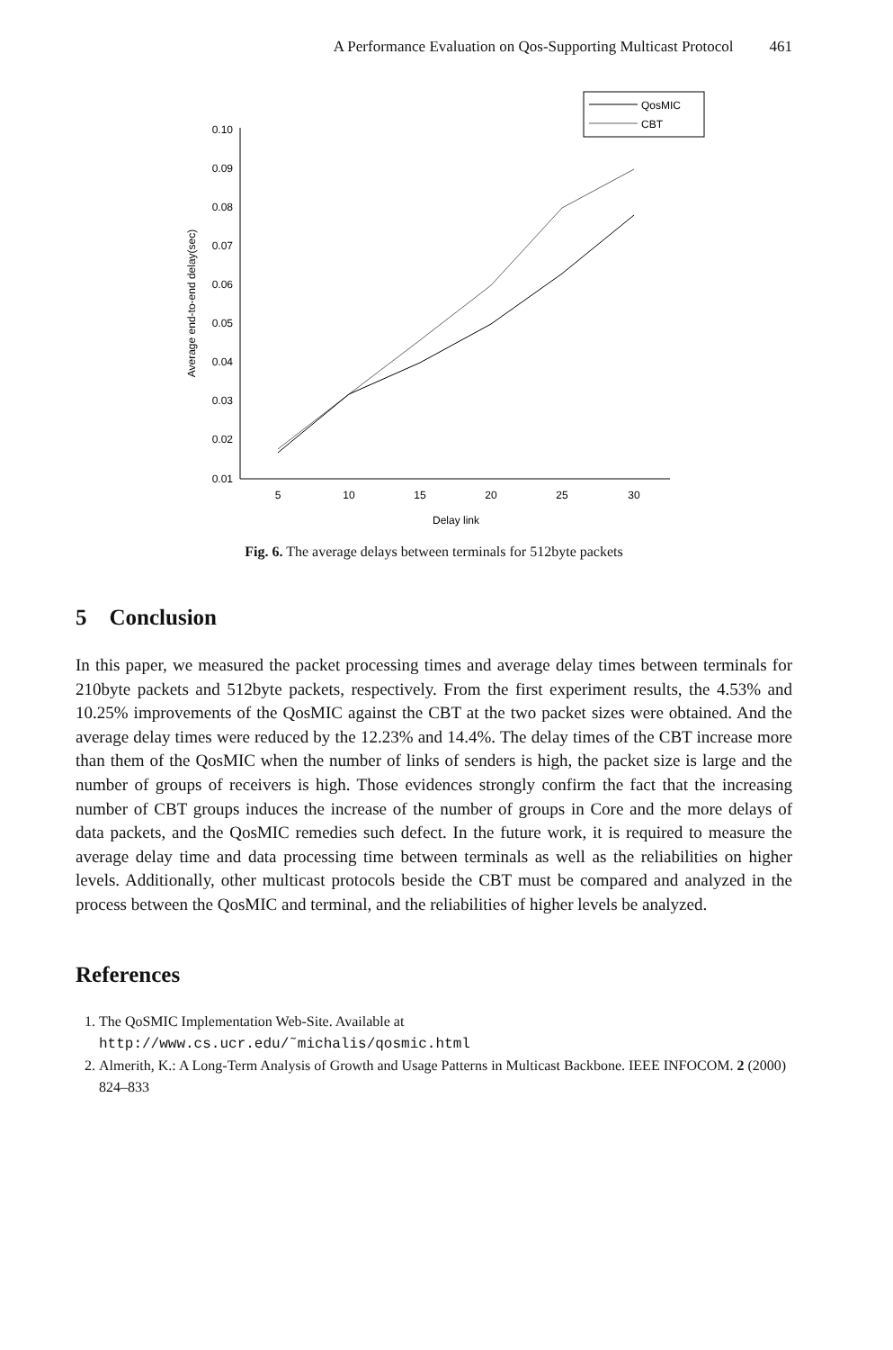A Performance Evaluation on Qos-Supporting Multicast Protocol 461
0.10
0.09
0.08
0.07
0.06
0.05
0.04
0.03
0.02
0.01
5
10
15
20
25
30
Delay link
Average end-to-end delay(sec)
QosMIC
CBT
Fig. 6. The average delays between terminals for 512byte packets
5 Conclusion
In this paper, we measured the packet processing times and average delay times between terminals for 210byte packets and 512byte packets, respectively. From the first experiment results, the 4.53% and 10.25% improvements of the QosMIC against the CBT at the two packet sizes were obtained. And the average delay times were reduced by the 12.23% and 14.4%. The delay times of the CBT increase more than them of the QosMIC when the number of links of senders is high, the packet size is large and the number of groups of receivers is high. Those evidences strongly confirm the fact that the increasing number of CBT groups induces the increase of the number of groups in Core and the more delays of data packets, and the QosMIC remedies such defect. In the future work, it is required to measure the average delay time and data processing time between terminals as well as the reliabilities on higher levels. Additionally, other multicast protocols beside the CBT must be compared and analyzed in the process between the QosMIC and terminal, and the reliabilities of higher levels be analyzed.
References
1. The QoSMIC Implementation Web-Site. Available at
http://www.cs.ucr.edu/˜michalis/qosmic.html
2. Almerith, K.: A Long-Term Analysis of Growth and Usage Patterns in Multicast Backbone. IEEE INFOCOM. 2 (2000) 824–833